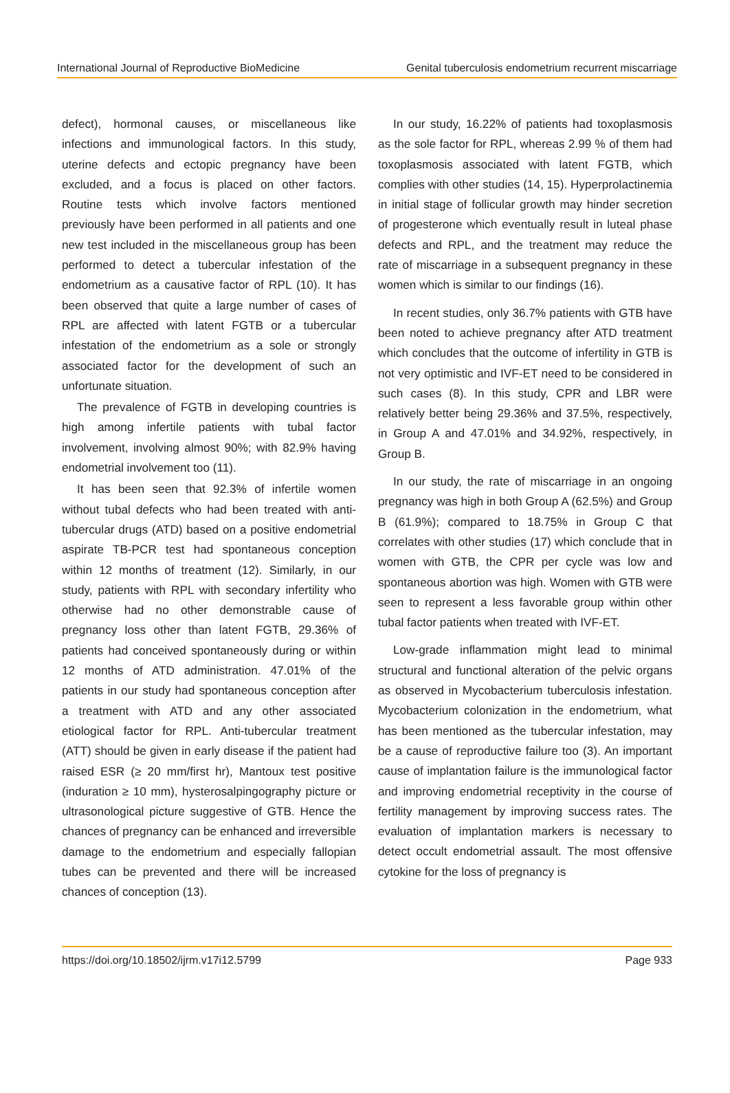International Journal of Reproductive BioMedicine Genital tuberculosis endometrium recurrent miscarriage
defect), hormonal causes, or miscellaneous like infections and immunological factors. In this study, uterine defects and ectopic pregnancy have been excluded, and a focus is placed on other factors. Routine tests which involve factors mentioned previously have been performed in all patients and one new test included in the miscellaneous group has been performed to detect a tubercular infestation of the endometrium as a causative factor of RPL (10). It has been observed that quite a large number of cases of RPL are affected with latent FGTB or a tubercular infestation of the endometrium as a sole or strongly associated factor for the development of such an unfortunate situation.
The prevalence of FGTB in developing countries is high among infertile patients with tubal factor involvement, involving almost 90%; with 82.9% having endometrial involvement too (11).
It has been seen that 92.3% of infertile women without tubal defects who had been treated with anti-tubercular drugs (ATD) based on a positive endometrial aspirate TB-PCR test had spontaneous conception within 12 months of treatment (12). Similarly, in our study, patients with RPL with secondary infertility who otherwise had no other demonstrable cause of pregnancy loss other than latent FGTB, 29.36% of patients had conceived spontaneously during or within 12 months of ATD administration. 47.01% of the patients in our study had spontaneous conception after a treatment with ATD and any other associated etiological factor for RPL. Anti-tubercular treatment (ATT) should be given in early disease if the patient had raised ESR (≥ 20 mm/first hr), Mantoux test positive (induration ≥ 10 mm), hysterosalpingography picture or ultrasonological picture suggestive of GTB. Hence the chances of pregnancy can be enhanced and irreversible damage to the endometrium and especially fallopian tubes can be prevented and there will be increased chances of conception (13).
In our study, 16.22% of patients had toxoplasmosis as the sole factor for RPL, whereas 2.99 % of them had toxoplasmosis associated with latent FGTB, which complies with other studies (14, 15). Hyperprolactinemia in initial stage of follicular growth may hinder secretion of progesterone which eventually result in luteal phase defects and RPL, and the treatment may reduce the rate of miscarriage in a subsequent pregnancy in these women which is similar to our findings (16).
In recent studies, only 36.7% patients with GTB have been noted to achieve pregnancy after ATD treatment which concludes that the outcome of infertility in GTB is not very optimistic and IVF-ET need to be considered in such cases (8). In this study, CPR and LBR were relatively better being 29.36% and 37.5%, respectively, in Group A and 47.01% and 34.92%, respectively, in Group B.
In our study, the rate of miscarriage in an ongoing pregnancy was high in both Group A (62.5%) and Group B (61.9%); compared to 18.75% in Group C that correlates with other studies (17) which conclude that in women with GTB, the CPR per cycle was low and spontaneous abortion was high. Women with GTB were seen to represent a less favorable group within other tubal factor patients when treated with IVF-ET.
Low-grade inflammation might lead to minimal structural and functional alteration of the pelvic organs as observed in Mycobacterium tuberculosis infestation. Mycobacterium colonization in the endometrium, what has been mentioned as the tubercular infestation, may be a cause of reproductive failure too (3). An important cause of implantation failure is the immunological factor and improving endometrial receptivity in the course of fertility management by improving success rates. The evaluation of implantation markers is necessary to detect occult endometrial assault. The most offensive cytokine for the loss of pregnancy is
https://doi.org/10.18502/ijrm.v17i12.5799 Page 933